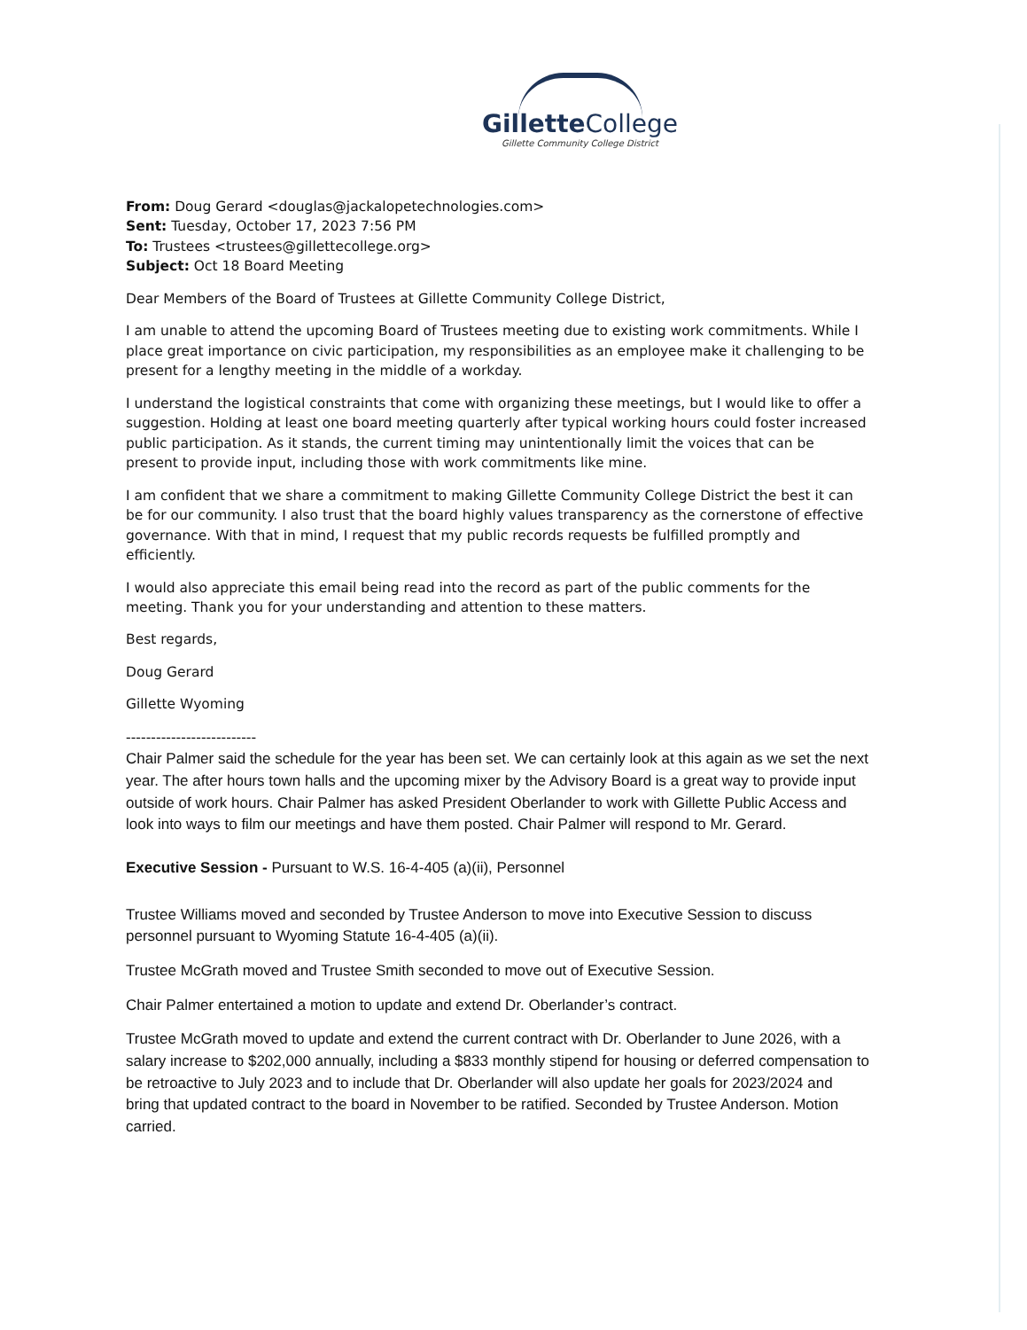Gillette College
Gillette Community College District
From: Doug Gerard <douglas@jackalopetechnologies.com>
Sent: Tuesday, October 17, 2023 7:56 PM
To: Trustees <trustees@gillettecollege.org>
Subject: Oct 18 Board Meeting
Dear Members of the Board of Trustees at Gillette Community College District,
I am unable to attend the upcoming Board of Trustees meeting due to existing work commitments. While I place great importance on civic participation, my responsibilities as an employee make it challenging to be present for a lengthy meeting in the middle of a workday.
I understand the logistical constraints that come with organizing these meetings, but I would like to offer a suggestion. Holding at least one board meeting quarterly after typical working hours could foster increased public participation. As it stands, the current timing may unintentionally limit the voices that can be present to provide input, including those with work commitments like mine.
I am confident that we share a commitment to making Gillette Community College District the best it can be for our community. I also trust that the board highly values transparency as the cornerstone of effective governance. With that in mind, I request that my public records requests be fulfilled promptly and efficiently.
I would also appreciate this email being read into the record as part of the public comments for the meeting. Thank you for your understanding and attention to these matters.
Best regards,
Doug Gerard
Gillette Wyoming
--------------------------
Chair Palmer said the schedule for the year has been set. We can certainly look at this again as we set the next year. The after hours town halls and the upcoming mixer by the Advisory Board is a great way to provide input outside of work hours. Chair Palmer has asked President Oberlander to work with Gillette Public Access and look into ways to film our meetings and have them posted. Chair Palmer will respond to Mr. Gerard.
Executive Session - Pursuant to W.S. 16-4-405 (a)(ii), Personnel
Trustee Williams moved and seconded by Trustee Anderson to move into Executive Session to discuss personnel pursuant to Wyoming Statute 16-4-405 (a)(ii).
Trustee McGrath moved and Trustee Smith seconded to move out of Executive Session.
Chair Palmer entertained a motion to update and extend Dr. Oberlander’s contract.
Trustee McGrath moved to update and extend the current contract with Dr. Oberlander to June 2026, with a salary increase to $202,000 annually, including a $833 monthly stipend for housing or deferred compensation to be retroactive to July 2023 and to include that Dr. Oberlander will also update her goals for 2023/2024 and bring that updated contract to the board in November to be ratified. Seconded by Trustee Anderson. Motion carried.